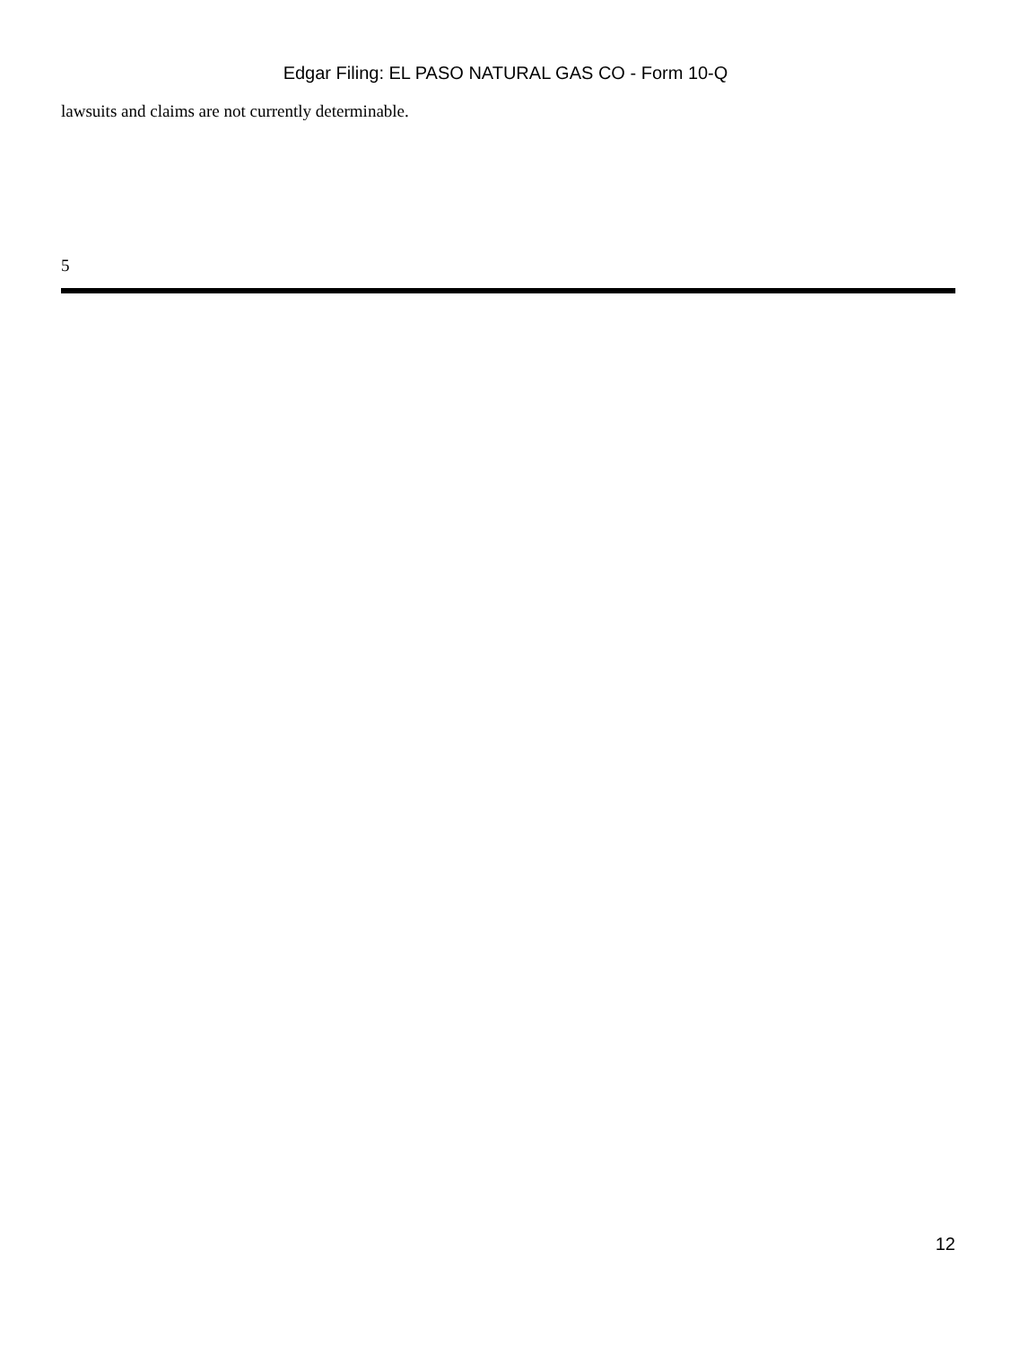Edgar Filing: EL PASO NATURAL GAS CO - Form 10-Q
lawsuits and claims are not currently determinable.
5
12